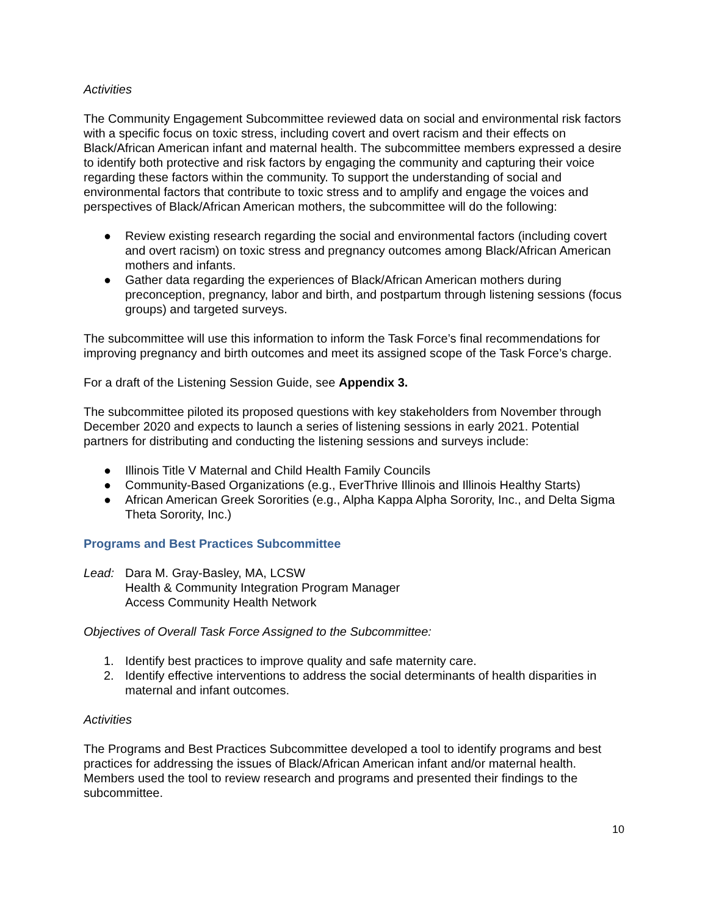Activities
The Community Engagement Subcommittee reviewed data on social and environmental risk factors with a specific focus on toxic stress, including covert and overt racism and their effects on Black/African American infant and maternal health. The subcommittee members expressed a desire to identify both protective and risk factors by engaging the community and capturing their voice regarding these factors within the community. To support the understanding of social and environmental factors that contribute to toxic stress and to amplify and engage the voices and perspectives of Black/African American mothers, the subcommittee will do the following:
● Review existing research regarding the social and environmental factors (including covert and overt racism) on toxic stress and pregnancy outcomes among Black/African American mothers and infants.
● Gather data regarding the experiences of Black/African American mothers during preconception, pregnancy, labor and birth, and postpartum through listening sessions (focus groups) and targeted surveys.
The subcommittee will use this information to inform the Task Force’s final recommendations for improving pregnancy and birth outcomes and meet its assigned scope of the Task Force’s charge.
For a draft of the Listening Session Guide, see Appendix 3.
The subcommittee piloted its proposed questions with key stakeholders from November through December 2020 and expects to launch a series of listening sessions in early 2021. Potential partners for distributing and conducting the listening sessions and surveys include:
● Illinois Title V Maternal and Child Health Family Councils
● Community-Based Organizations (e.g., EverThrive Illinois and Illinois Healthy Starts)
● African American Greek Sororities (e.g., Alpha Kappa Alpha Sorority, Inc., and Delta Sigma Theta Sorority, Inc.)
Programs and Best Practices Subcommittee
Lead: Dara M. Gray-Basley, MA, LCSW
Health & Community Integration Program Manager
Access Community Health Network
Objectives of Overall Task Force Assigned to the Subcommittee:
1. Identify best practices to improve quality and safe maternity care.
2. Identify effective interventions to address the social determinants of health disparities in maternal and infant outcomes.
Activities
The Programs and Best Practices Subcommittee developed a tool to identify programs and best practices for addressing the issues of Black/African American infant and/or maternal health. Members used the tool to review research and programs and presented their findings to the subcommittee.
10